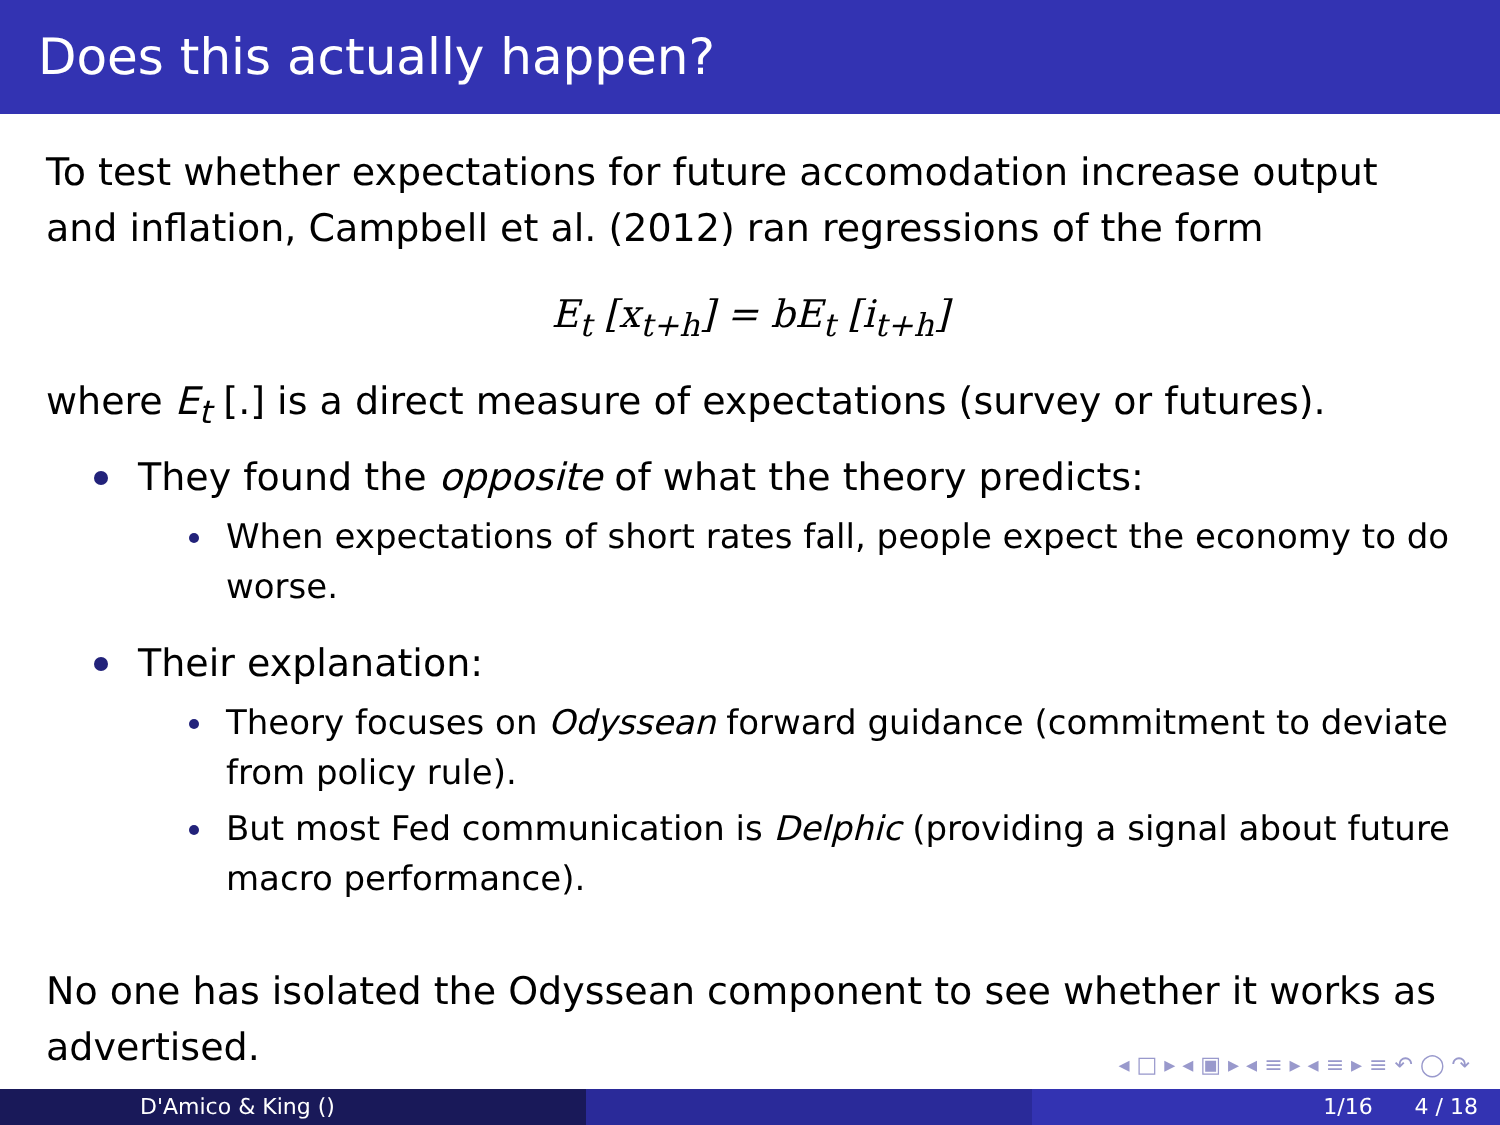Does this actually happen?
To test whether expectations for future accomodation increase output and inflation, Campbell et al. (2012) ran regressions of the form
E<sub>t</sub> [x<sub>t+h</sub>] = bE<sub>t</sub> [i<sub>t+h</sub>]
where E<sub>t</sub> [.] is a direct measure of expectations (survey or futures).
They found the opposite of what the theory predicts:
When expectations of short rates fall, people expect the economy to do worse.
Their explanation:
Theory focuses on Odyssean forward guidance (commitment to deviate from policy rule).
But most Fed communication is Delphic (providing a signal about future macro performance).
No one has isolated the Odyssean component to see whether it works as advertised.
◂ □ ▸ ◂ ▣ ▸ ◂ ≡ ▸ ◂ ≡ ▸ ≡ ↶ ◯ ↷
D'Amico & King () 1/16 4 / 18